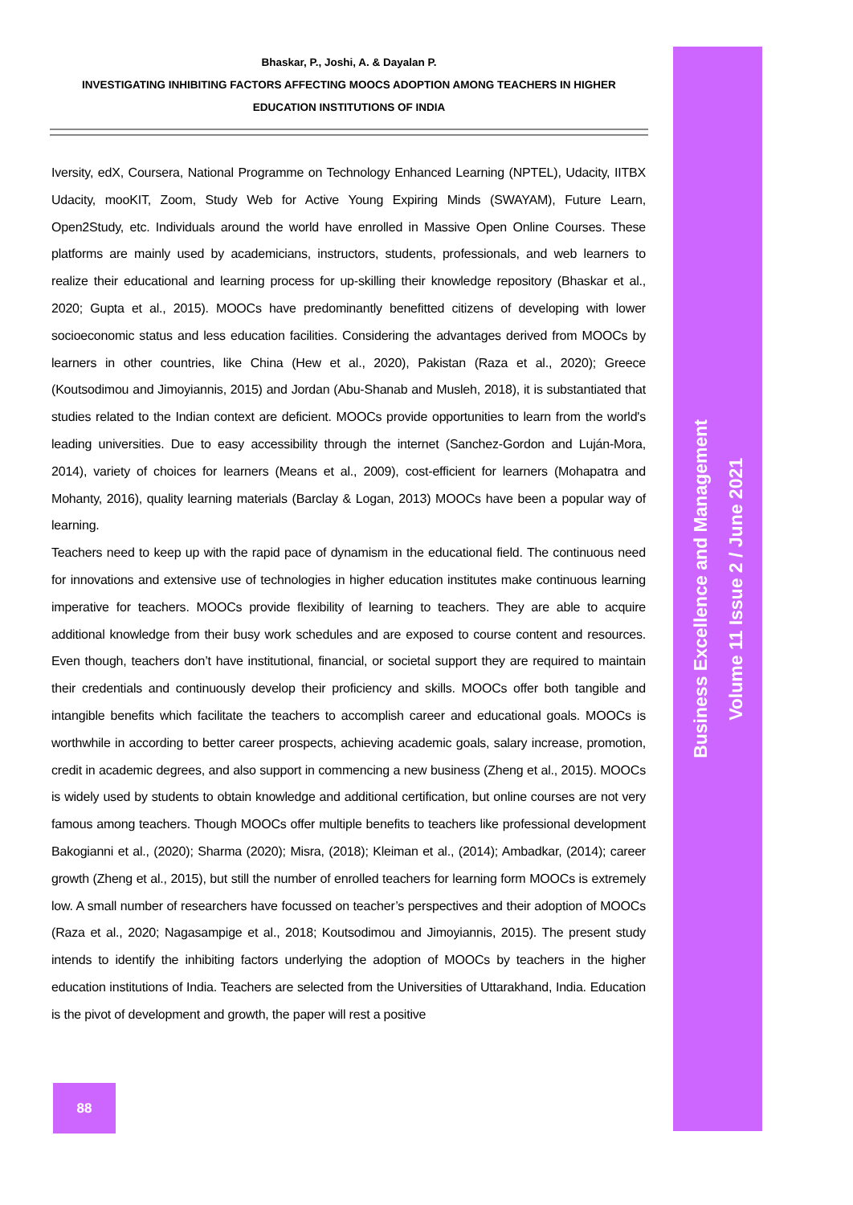Bhaskar, P., Joshi, A. & Dayalan P.
INVESTIGATING INHIBITING FACTORS AFFECTING MOOCS ADOPTION AMONG TEACHERS IN HIGHER
EDUCATION INSTITUTIONS OF INDIA
Iversity, edX, Coursera, National Programme on Technology Enhanced Learning (NPTEL), Udacity, IITBX Udacity, mooKIT, Zoom, Study Web for Active Young Expiring Minds (SWAYAM), Future Learn, Open2Study, etc. Individuals around the world have enrolled in Massive Open Online Courses. These platforms are mainly used by academicians, instructors, students, professionals, and web learners to realize their educational and learning process for up-skilling their knowledge repository (Bhaskar et al., 2020; Gupta et al., 2015). MOOCs have predominantly benefitted citizens of developing with lower socioeconomic status and less education facilities. Considering the advantages derived from MOOCs by learners in other countries, like China (Hew et al., 2020), Pakistan (Raza et al., 2020); Greece (Koutsodimou and Jimoyiannis, 2015) and Jordan (Abu-Shanab and Musleh, 2018), it is substantiated that studies related to the Indian context are deficient. MOOCs provide opportunities to learn from the world's leading universities. Due to easy accessibility through the internet (Sanchez-Gordon and Luján-Mora, 2014), variety of choices for learners (Means et al., 2009), cost-efficient for learners (Mohapatra and Mohanty, 2016), quality learning materials (Barclay & Logan, 2013) MOOCs have been a popular way of learning.
Teachers need to keep up with the rapid pace of dynamism in the educational field. The continuous need for innovations and extensive use of technologies in higher education institutes make continuous learning imperative for teachers. MOOCs provide flexibility of learning to teachers. They are able to acquire additional knowledge from their busy work schedules and are exposed to course content and resources. Even though, teachers don’t have institutional, financial, or societal support they are required to maintain their credentials and continuously develop their proficiency and skills. MOOCs offer both tangible and intangible benefits which facilitate the teachers to accomplish career and educational goals. MOOCs is worthwhile in according to better career prospects, achieving academic goals, salary increase, promotion, credit in academic degrees, and also support in commencing a new business (Zheng et al., 2015). MOOCs is widely used by students to obtain knowledge and additional certification, but online courses are not very famous among teachers. Though MOOCs offer multiple benefits to teachers like professional development Bakogianni et al., (2020); Sharma (2020); Misra, (2018); Kleiman et al., (2014); Ambadkar, (2014); career growth (Zheng et al., 2015), but still the number of enrolled teachers for learning form MOOCs is extremely low. A small number of researchers have focussed on teacher’s perspectives and their adoption of MOOCs (Raza et al., 2020; Nagasampige et al., 2018; Koutsodimou and Jimoyiannis, 2015). The present study intends to identify the inhibiting factors underlying the adoption of MOOCs by teachers in the higher education institutions of India. Teachers are selected from the Universities of Uttarakhand, India. Education is the pivot of development and growth, the paper will rest a positive
Business Excellence and Management
Volume 11 Issue 2 / June 2021
88